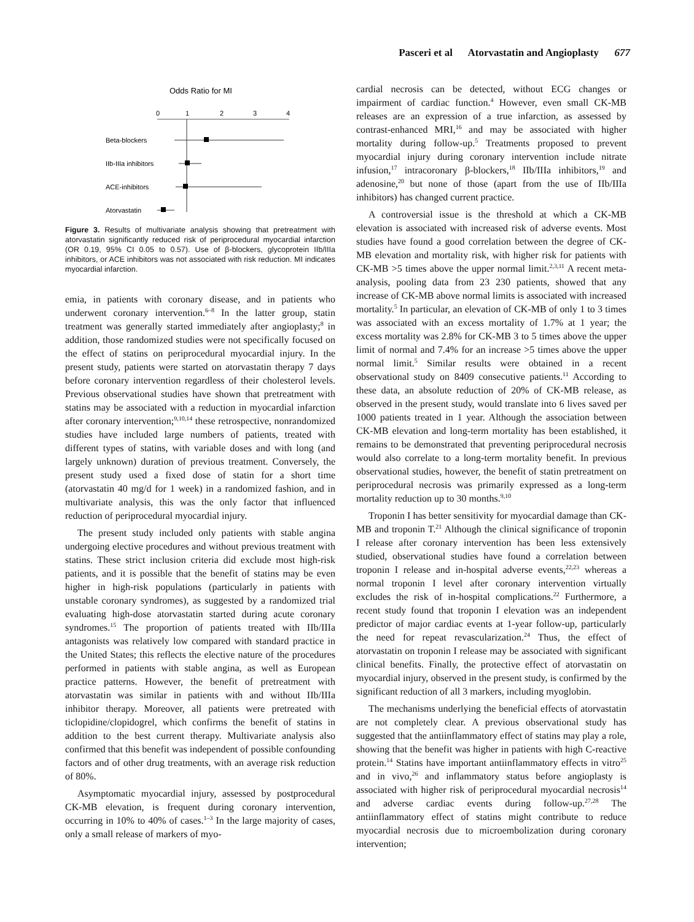Pasceri et al Atorvastatin and Angioplasty 677
Odds Ratio for MI
0
1
2
3
4
Beta-blockers
IIb-IIIa inhibitors
ACE-inhibitors
Atorvastatin
Figure 3. Results of multivariate analysis showing that pretreatment with atorvastatin significantly reduced risk of periprocedural myocardial infarction (OR 0.19, 95% CI 0.05 to 0.57). Use of β-blockers, glycoprotein IIb/IIIa inhibitors, or ACE inhibitors was not associated with risk reduction. MI indicates myocardial infarction.
emia, in patients with coronary disease, and in patients who underwent coronary intervention.<sup>6–8</sup> In the latter group, statin treatment was generally started immediately after angioplasty;<sup>8</sup> in addition, those randomized studies were not specifically focused on the effect of statins on periprocedural myocardial injury. In the present study, patients were started on atorvastatin therapy 7 days before coronary intervention regardless of their cholesterol levels. Previous observational studies have shown that pretreatment with statins may be associated with a reduction in myocardial infarction after coronary intervention;<sup>9,10,14</sup> these retrospective, nonrandomized studies have included large numbers of patients, treated with different types of statins, with variable doses and with long (and largely unknown) duration of previous treatment. Conversely, the present study used a fixed dose of statin for a short time (atorvastatin 40 mg/d for 1 week) in a randomized fashion, and in multivariate analysis, this was the only factor that influenced reduction of periprocedural myocardial injury.
The present study included only patients with stable angina undergoing elective procedures and without previous treatment with statins. These strict inclusion criteria did exclude most high-risk patients, and it is possible that the benefit of statins may be even higher in high-risk populations (particularly in patients with unstable coronary syndromes), as suggested by a randomized trial evaluating high-dose atorvastatin started during acute coronary syndromes.<sup>15</sup> The proportion of patients treated with IIb/IIIa antagonists was relatively low compared with standard practice in the United States; this reflects the elective nature of the procedures performed in patients with stable angina, as well as European practice patterns. However, the benefit of pretreatment with atorvastatin was similar in patients with and without IIb/IIIa inhibitor therapy. Moreover, all patients were pretreated with ticlopidine/clopidogrel, which confirms the benefit of statins in addition to the best current therapy. Multivariate analysis also confirmed that this benefit was independent of possible confounding factors and of other drug treatments, with an average risk reduction of 80%.
Asymptomatic myocardial injury, assessed by postprocedural CK-MB elevation, is frequent during coronary intervention, occurring in 10% to 40% of cases.<sup>1–3</sup> In the large majority of cases, only a small release of markers of myo-
cardial necrosis can be detected, without ECG changes or impairment of cardiac function.<sup>4</sup> However, even small CK-MB releases are an expression of a true infarction, as assessed by contrast-enhanced MRI,<sup>16</sup> and may be associated with higher mortality during follow-up.<sup>5</sup> Treatments proposed to prevent myocardial injury during coronary intervention include nitrate infusion,<sup>17</sup> intracoronary β-blockers,<sup>18</sup> IIb/IIIa inhibitors,<sup>19</sup> and adenosine,<sup>20</sup> but none of those (apart from the use of IIb/IIIa inhibitors) has changed current practice.
A controversial issue is the threshold at which a CK-MB elevation is associated with increased risk of adverse events. Most studies have found a good correlation between the degree of CK-MB elevation and mortality risk, with higher risk for patients with CK-MB >5 times above the upper normal limit.<sup>2,3,11</sup> A recent meta-analysis, pooling data from 23 230 patients, showed that any increase of CK-MB above normal limits is associated with increased mortality.<sup>5</sup> In particular, an elevation of CK-MB of only 1 to 3 times was associated with an excess mortality of 1.7% at 1 year; the excess mortality was 2.8% for CK-MB 3 to 5 times above the upper limit of normal and 7.4% for an increase >5 times above the upper normal limit.<sup>5</sup> Similar results were obtained in a recent observational study on 8409 consecutive patients.<sup>11</sup> According to these data, an absolute reduction of 20% of CK-MB release, as observed in the present study, would translate into 6 lives saved per 1000 patients treated in 1 year. Although the association between CK-MB elevation and long-term mortality has been established, it remains to be demonstrated that preventing periprocedural necrosis would also correlate to a long-term mortality benefit. In previous observational studies, however, the benefit of statin pretreatment on periprocedural necrosis was primarily expressed as a long-term mortality reduction up to 30 months.<sup>9,10</sup>
Troponin I has better sensitivity for myocardial damage than CK-MB and troponin T.<sup>21</sup> Although the clinical significance of troponin I release after coronary intervention has been less extensively studied, observational studies have found a correlation between troponin I release and in-hospital adverse events,<sup>22,23</sup> whereas a normal troponin I level after coronary intervention virtually excludes the risk of in-hospital complications.<sup>22</sup> Furthermore, a recent study found that troponin I elevation was an independent predictor of major cardiac events at 1-year follow-up, particularly the need for repeat revascularization.<sup>24</sup> Thus, the effect of atorvastatin on troponin I release may be associated with significant clinical benefits. Finally, the protective effect of atorvastatin on myocardial injury, observed in the present study, is confirmed by the significant reduction of all 3 markers, including myoglobin.
The mechanisms underlying the beneficial effects of atorvastatin are not completely clear. A previous observational study has suggested that the antiinflammatory effect of statins may play a role, showing that the benefit was higher in patients with high C-reactive protein.<sup>14</sup> Statins have important antiinflammatory effects in vitro<sup>25</sup> and in vivo,<sup>26</sup> and inflammatory status before angioplasty is associated with higher risk of periprocedural myocardial necrosis<sup>14</sup> and adverse cardiac events during follow-up.<sup>27,28</sup> The antiinflammatory effect of statins might contribute to reduce myocardial necrosis due to microembolization during coronary intervention;